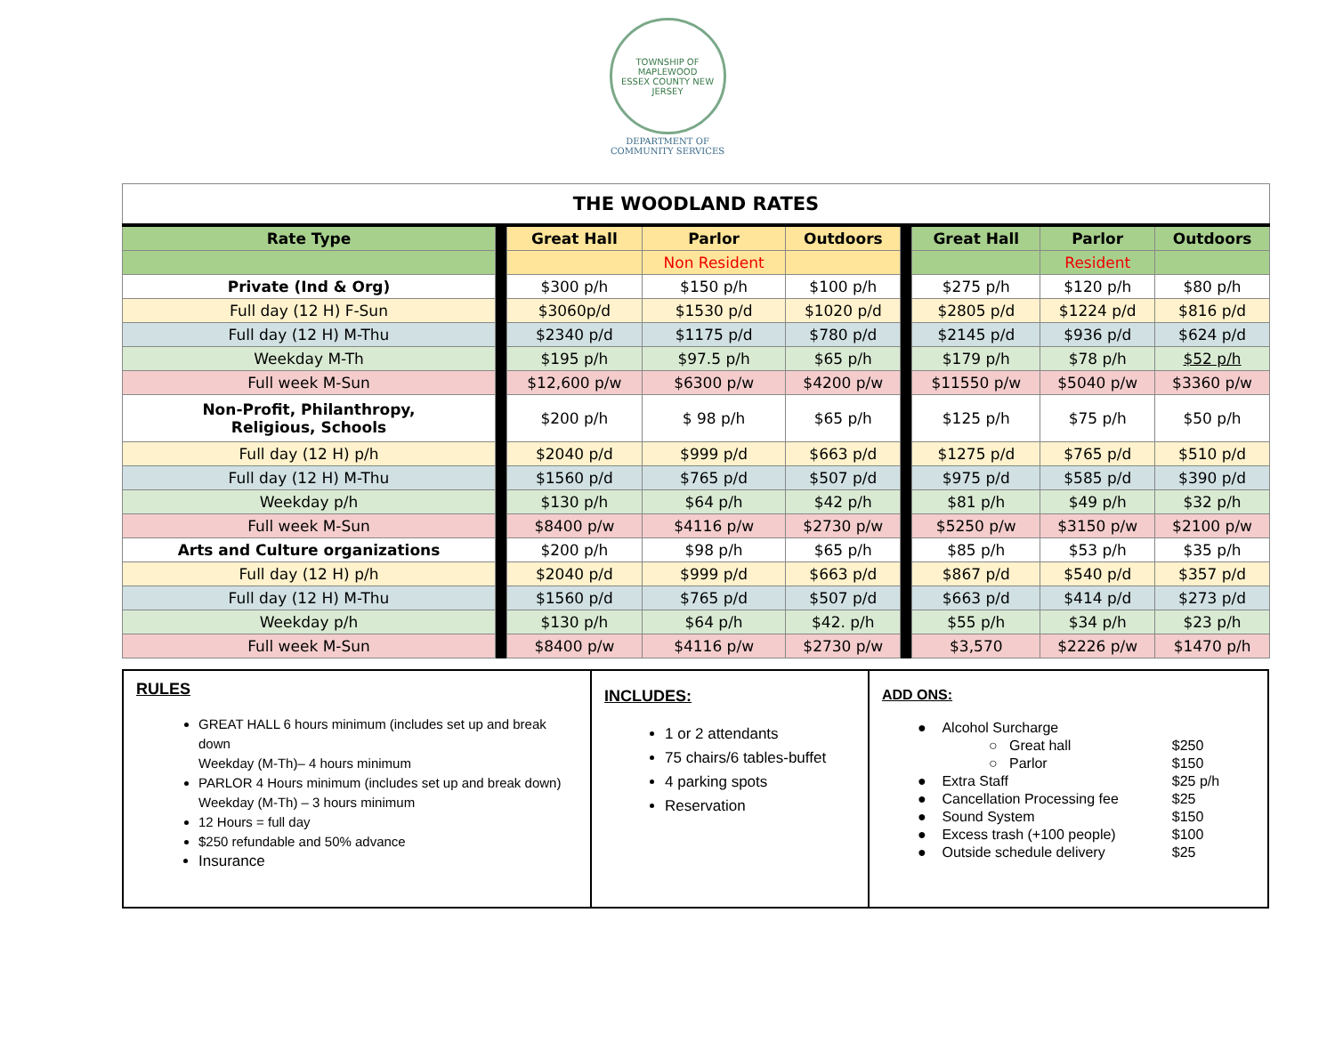TOWNSHIP OF MAPLEWOOD
ESSEX COUNTY NEW JERSEY
DEPARTMENT OF
COMMUNITY SERVICES
| THE WOODLAND RATES | | | | | | | | |
| Rate Type | | Great Hall | Parlor | Outdoors | | Great Hall | Parlor | Outdoors |
| | | | Non Resident | | | | Resident | |
| Private (Ind & Org) | | $300 p/h | $150 p/h | $100 p/h | | $275 p/h | $120 p/h | $80 p/h |
| Full day (12 H) F-Sun | | $3060p/d | $1530 p/d | $1020 p/d | | $2805 p/d | $1224 p/d | $816 p/d |
| Full day (12 H) M-Thu | | $2340 p/d | $1175 p/d | $780 p/d | | $2145 p/d | $936 p/d | $624 p/d |
| Weekday M-Th | | $195 p/h | $97.5 p/h | $65 p/h | | $179 p/h | $78 p/h | $52 p/h |
| Full week M-Sun | | $12,600 p/w | $6300 p/w | $4200 p/w | | $11550 p/w | $5040 p/w | $3360 p/w |
| Non-Profit, Philanthropy, Religious, Schools | | $200 p/h | $ 98 p/h | $65 p/h | | $125 p/h | $75 p/h | $50 p/h |
| Full day (12 H) p/h | | $2040 p/d | $999 p/d | $663 p/d | | $1275 p/d | $765 p/d | $510 p/d |
| Full day (12 H) M-Thu | | $1560 p/d | $765 p/d | $507 p/d | | $975 p/d | $585 p/d | $390 p/d |
| Weekday p/h | | $130 p/h | $64 p/h | $42 p/h | | $81 p/h | $49 p/h | $32 p/h |
| Full week M-Sun | | $8400 p/w | $4116 p/w | $2730 p/w | | $5250 p/w | $3150 p/w | $2100 p/w |
| Arts and Culture organizations | | $200 p/h | $98 p/h | $65 p/h | | $85 p/h | $53 p/h | $35 p/h |
| Full day (12 H) p/h | | $2040 p/d | $999 p/d | $663 p/d | | $867 p/d | $540 p/d | $357 p/d |
| Full day (12 H) M-Thu | | $1560 p/d | $765 p/d | $507 p/d | | $663 p/d | $414 p/d | $273 p/d |
| Weekday p/h | | $130 p/h | $64 p/h | $42. p/h | | $55 p/h | $34 p/h | $23 p/h |
| Full week M-Sun | | $8400 p/w | $4116 p/w | $2730 p/w | | $3,570 | $2226 p/w | $1470 p/h |
RULES
GREAT HALL 6 hours minimum (includes set up and break down
Weekday (M-Th)– 4 hours minimum
PARLOR 4 Hours minimum (includes set up and break down)
Weekday (M-Th) – 3 hours minimum
12 Hours = full day
$250 refundable and 50% advance
Insurance
INCLUDES:
1 or 2 attendants
75 chairs/6 tables-buffet
4 parking spots
Reservation
ADD ONS:
| ● Alcohol Surcharge | |
| ○ Great hall | $250 |
| ○ Parlor | $150 |
| ● Extra Staff | $25 p/h |
| ● Cancellation Processing fee | $25 |
| ● Sound System | $150 |
| ● Excess trash (+100 people) | $100 |
| ● Outside schedule delivery | $25 |